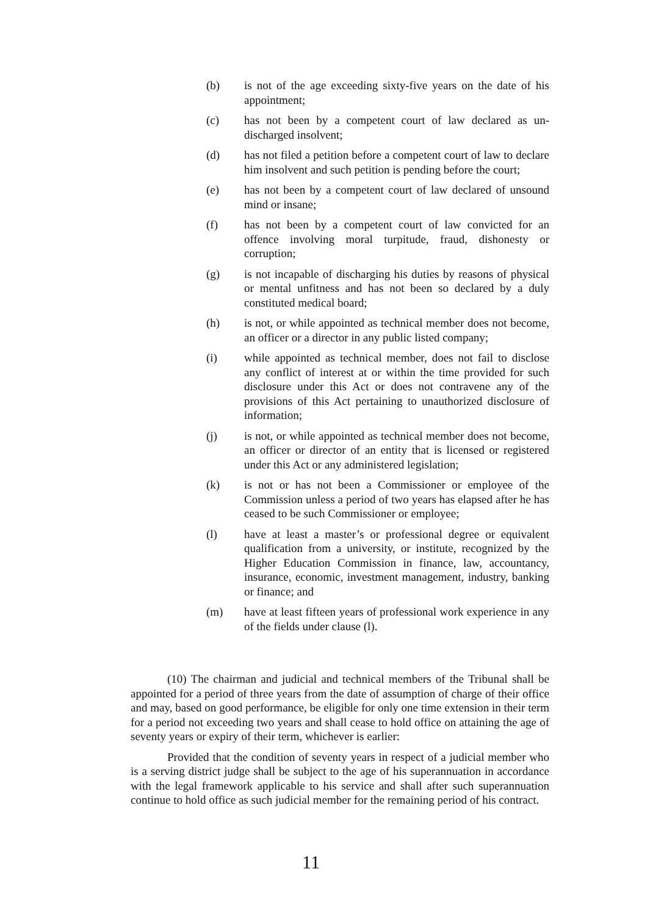(b) is not of the age exceeding sixty-five years on the date of his appointment;
(c) has not been by a competent court of law declared as un-discharged insolvent;
(d) has not filed a petition before a competent court of law to declare him insolvent and such petition is pending before the court;
(e) has not been by a competent court of law declared of unsound mind or insane;
(f) has not been by a competent court of law convicted for an offence involving moral turpitude, fraud, dishonesty or corruption;
(g) is not incapable of discharging his duties by reasons of physical or mental unfitness and has not been so declared by a duly constituted medical board;
(h) is not, or while appointed as technical member does not become, an officer or a director in any public listed company;
(i) while appointed as technical member, does not fail to disclose any conflict of interest at or within the time provided for such disclosure under this Act or does not contravene any of the provisions of this Act pertaining to unauthorized disclosure of information;
(j) is not, or while appointed as technical member does not become, an officer or director of an entity that is licensed or registered under this Act or any administered legislation;
(k) is not or has not been a Commissioner or employee of the Commission unless a period of two years has elapsed after he has ceased to be such Commissioner or employee;
(l) have at least a master’s or professional degree or equivalent qualification from a university, or institute, recognized by the Higher Education Commission in finance, law, accountancy, insurance, economic, investment management, industry, banking or finance; and
(m) have at least fifteen years of professional work experience in any of the fields under clause (l).
(10) The chairman and judicial and technical members of the Tribunal shall be appointed for a period of three years from the date of assumption of charge of their office and may, based on good performance, be eligible for only one time extension in their term for a period not exceeding two years and shall cease to hold office on attaining the age of seventy years or expiry of their term, whichever is earlier:
Provided that the condition of seventy years in respect of a judicial member who is a serving district judge shall be subject to the age of his superannuation in accordance with the legal framework applicable to his service and shall after such superannuation continue to hold office as such judicial member for the remaining period of his contract.
11